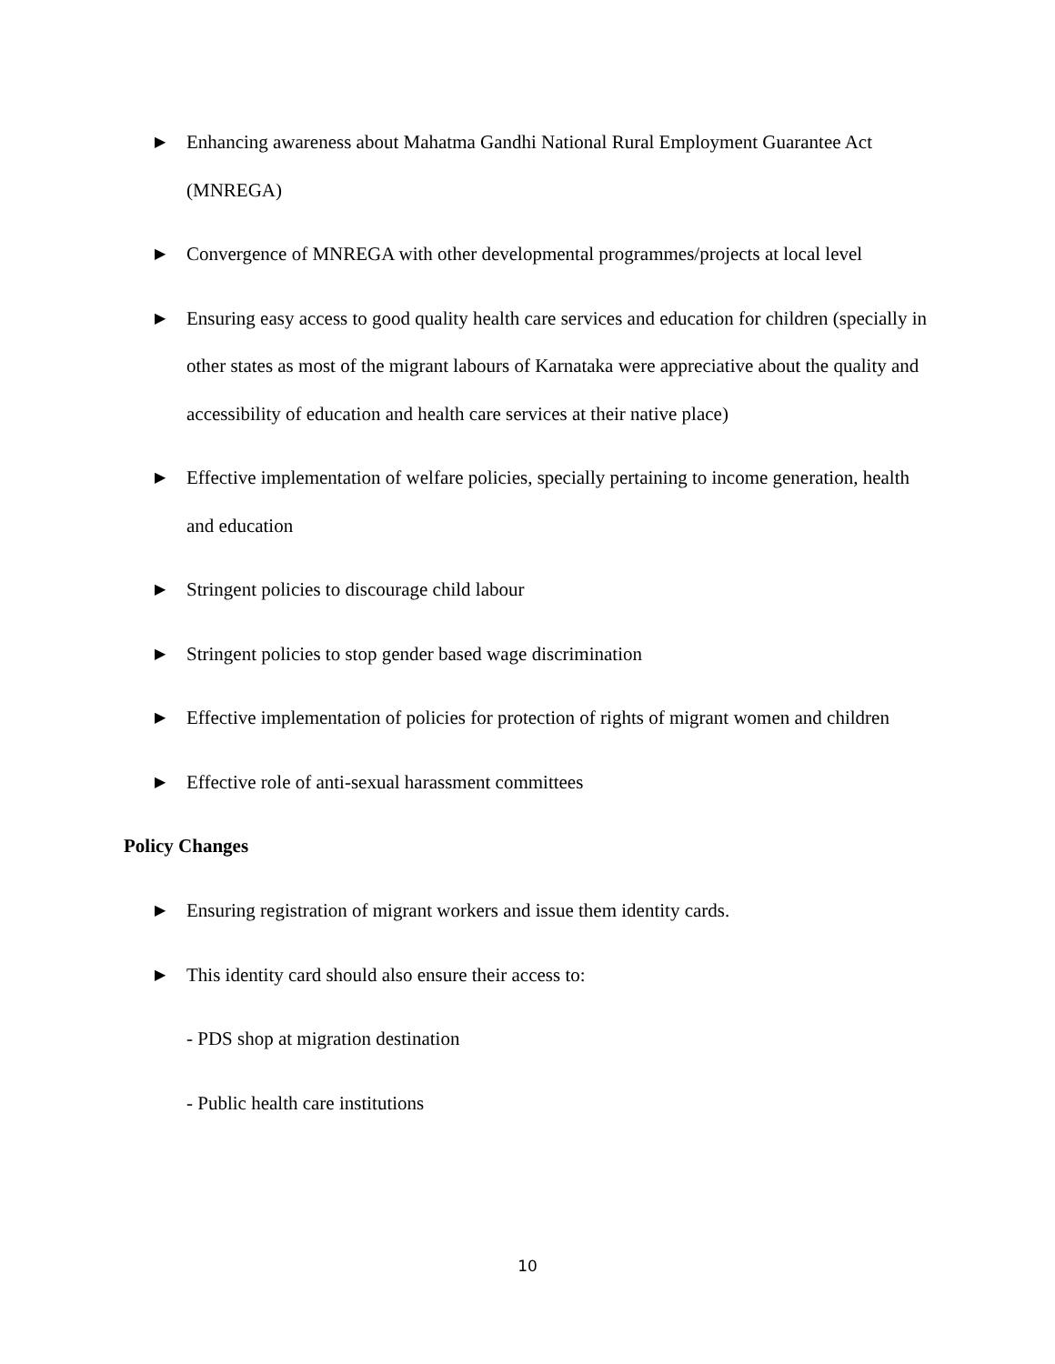▶ Enhancing awareness about Mahatma Gandhi National Rural Employment Guarantee Act (MNREGA)
▶ Convergence of MNREGA with other developmental programmes/projects at local level
▶ Ensuring easy access to good quality health care services and education for children (specially in other states as most of the migrant labours of Karnataka were appreciative about the quality and accessibility of education and health care services at their native place)
▶ Effective implementation of welfare policies, specially pertaining to income generation, health and education
▶ Stringent policies to discourage child labour
▶ Stringent policies to stop gender based wage discrimination
▶ Effective implementation of policies for protection of rights of migrant women and children
▶ Effective role of anti-sexual harassment committees
Policy Changes
▶ Ensuring registration of migrant workers and issue them identity cards.
▶ This identity card should also ensure their access to:
- PDS shop at migration destination
- Public health care institutions
10